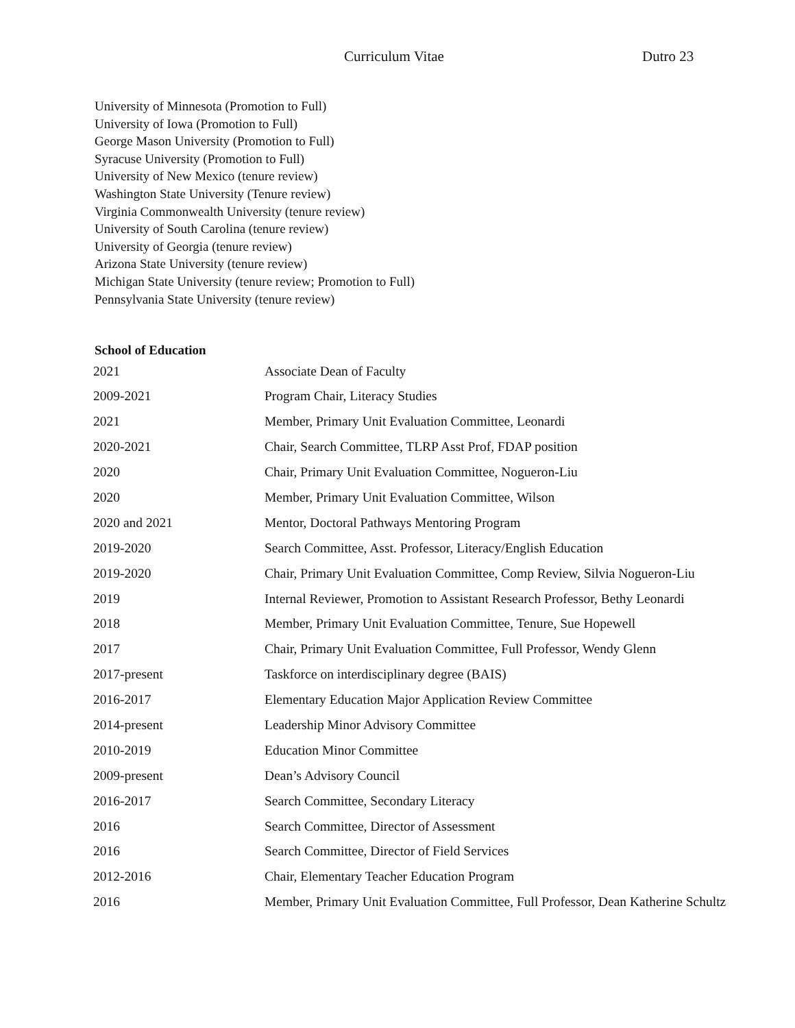Curriculum Vitae Dutro 23
University of Minnesota (Promotion to Full)
University of Iowa (Promotion to Full)
George Mason University (Promotion to Full)
Syracuse University (Promotion to Full)
University of New Mexico (tenure review)
Washington State University (Tenure review)
Virginia Commonwealth University (tenure review)
University of South Carolina (tenure review)
University of Georgia (tenure review)
Arizona State University (tenure review)
Michigan State University (tenure review; Promotion to Full)
Pennsylvania State University (tenure review)
School of Education
| 2021 | Associate Dean of Faculty |
| 2009-2021 | Program Chair, Literacy Studies |
| 2021 | Member, Primary Unit Evaluation Committee, Leonardi |
| 2020-2021 | Chair, Search Committee, TLRP Asst Prof, FDAP position |
| 2020 | Chair, Primary Unit Evaluation Committee, Nogueron-Liu |
| 2020 | Member, Primary Unit Evaluation Committee, Wilson |
| 2020 and 2021 | Mentor, Doctoral Pathways Mentoring Program |
| 2019-2020 | Search Committee, Asst. Professor, Literacy/English Education |
| 2019-2020 | Chair, Primary Unit Evaluation Committee, Comp Review, Silvia Nogueron-Liu |
| 2019 | Internal Reviewer, Promotion to Assistant Research Professor, Bethy Leonardi |
| 2018 | Member, Primary Unit Evaluation Committee, Tenure, Sue Hopewell |
| 2017 | Chair, Primary Unit Evaluation Committee, Full Professor, Wendy Glenn |
| 2017-present | Taskforce on interdisciplinary degree (BAIS) |
| 2016-2017 | Elementary Education Major Application Review Committee |
| 2014-present | Leadership Minor Advisory Committee |
| 2010-2019 | Education Minor Committee |
| 2009-present | Dean’s Advisory Council |
| 2016-2017 | Search Committee, Secondary Literacy |
| 2016 | Search Committee, Director of Assessment |
| 2016 | Search Committee, Director of Field Services |
| 2012-2016 | Chair, Elementary Teacher Education Program |
| 2016 | Member, Primary Unit Evaluation Committee, Full Professor, Dean Katherine Schultz |